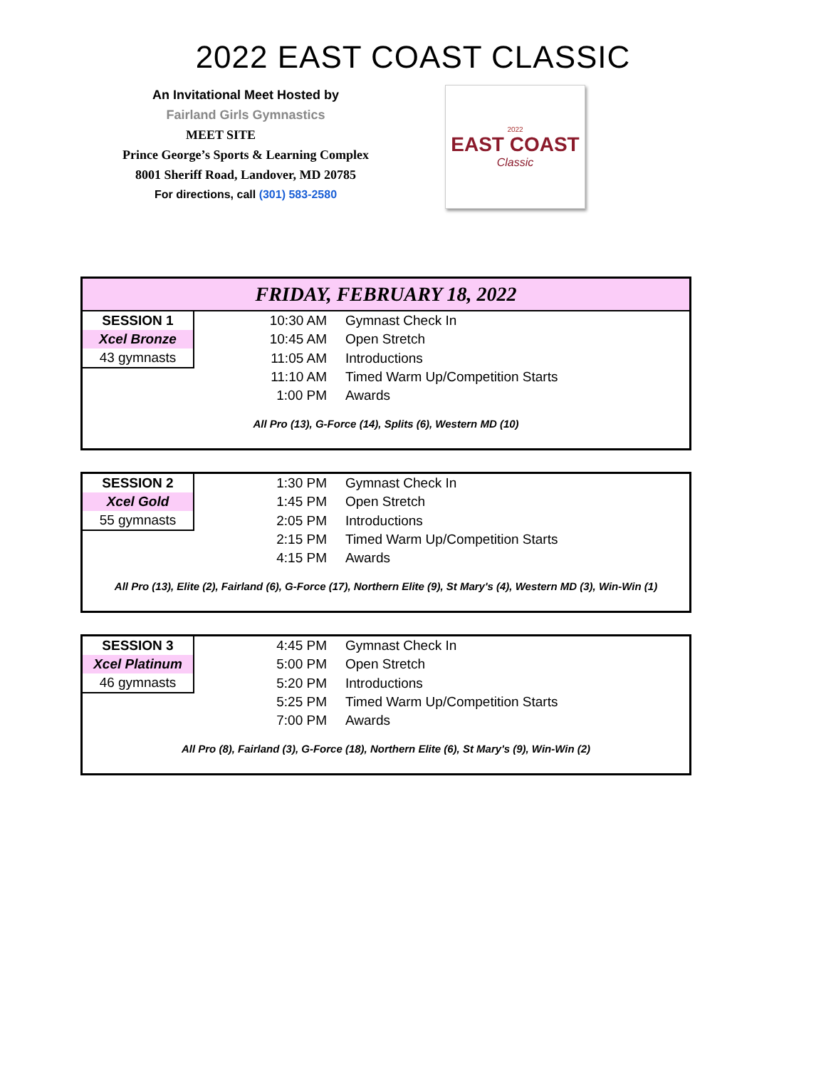2022 EAST COAST CLASSIC
An Invitational Meet Hosted by
Fairland Girls Gymnastics
MEET SITE
Prince George’s Sports & Learning Complex
8001 Sheriff Road, Landover, MD 20785
For directions, call (301) 583-2580
2022
EAST COAST
Classic
| FRIDAY, FEBRUARY 18, 2022 | | |
| SESSION 1 | 10:30 AM | Gymnast Check In |
| Xcel Bronze | 10:45 AM | Open Stretch |
| 43 gymnasts | 11:05 AM | Introductions |
| | 11:10 AM | Timed Warm Up/Competition Starts |
| | 1:00 PM | Awards |
| All Pro (13), G-Force (14), Splits (6), Western MD (10) | | |
| SESSION 2 | 1:30 PM | Gymnast Check In |
| Xcel Gold | 1:45 PM | Open Stretch |
| 55 gymnasts | 2:05 PM | Introductions |
| | 2:15 PM | Timed Warm Up/Competition Starts |
| | 4:15 PM | Awards |
| All Pro (13), Elite (2), Fairland (6), G-Force (17), Northern Elite (9), St Mary's (4), Western MD (3), Win-Win (1) | | |
| SESSION 3 | 4:45 PM | Gymnast Check In |
| Xcel Platinum | 5:00 PM | Open Stretch |
| 46 gymnasts | 5:20 PM | Introductions |
| | 5:25 PM | Timed Warm Up/Competition Starts |
| | 7:00 PM | Awards |
| All Pro (8), Fairland (3), G-Force (18), Northern Elite (6), St Mary's (9), Win-Win (2) | | |